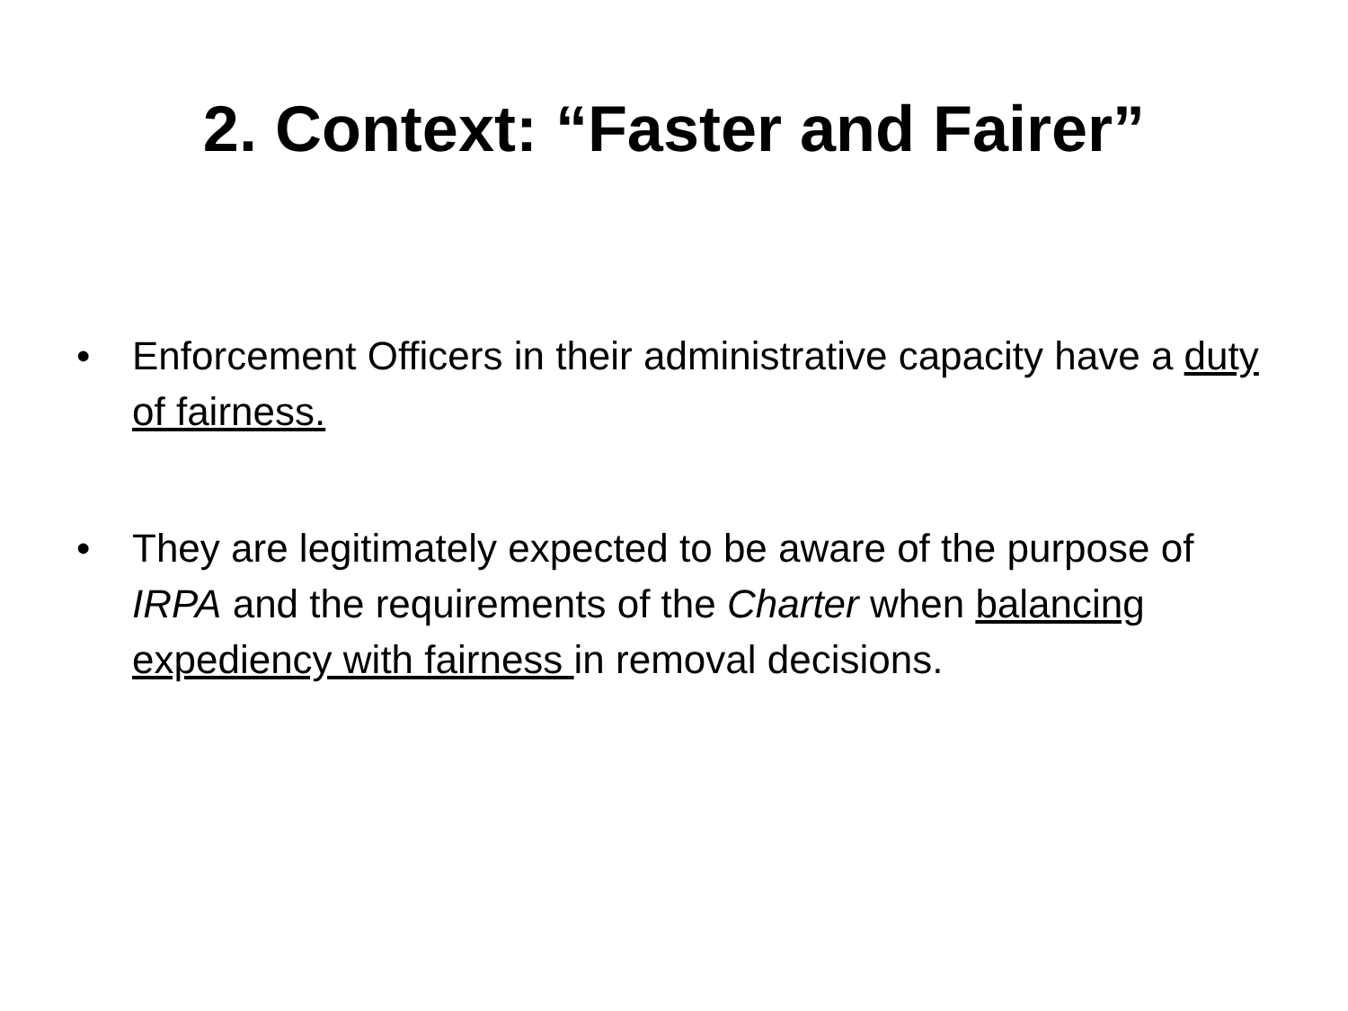2. Context: “Faster and Fairer”
• Enforcement Officers in their administrative capacity have a duty of fairness.
• They are legitimately expected to be aware of the purpose of IRPA and the requirements of the Charter when balancing expediency with fairness in removal decisions.